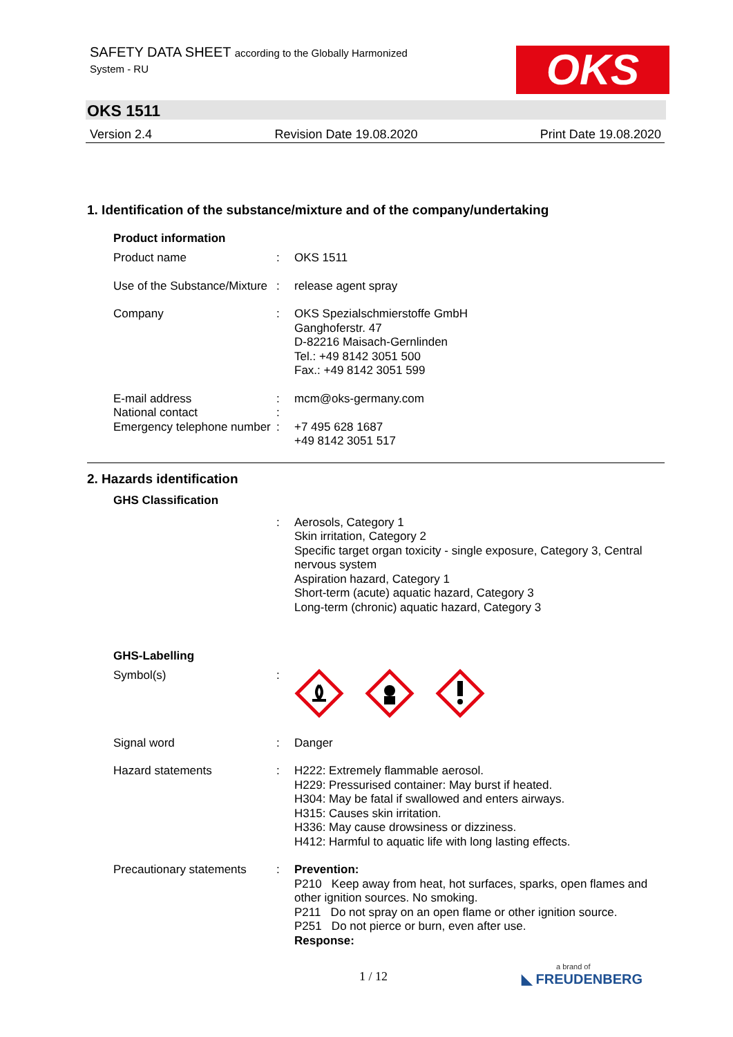SAFETY DATA SHEET according to the Globally Harmonized
System - RU
OKS
OKS 1511
Version 2.4 Revision Date 19.08.2020 Print Date 19.08.2020
1. Identification of the substance/mixture and of the company/undertaking
Product information
Product name : OKS 1511
Use of the Substance/Mixture
: release agent spray
Company : OKS Spezialschmierstoffe GmbH
Ganghoferstr. 47
D-82216 Maisach-Gernlinden
Tel.: +49 8142 3051 500
Fax.: +49 8142 3051 599
E-mail address : mcm@oks-germany.com
National contact :
Emergency telephone number
: +7 495 628 1687
+49 8142 3051 517
2. Hazards identification
GHS Classification
: Aerosols, Category 1
Skin irritation, Category 2
Specific target organ toxicity - single exposure, Category 3, Central nervous system
Aspiration hazard, Category 1
Short-term (acute) aquatic hazard, Category 3
Long-term (chronic) aquatic hazard, Category 3
GHS-Labelling
Symbol(s) :
Signal word : Danger
Hazard statements : H222: Extremely flammable aerosol.
H229: Pressurised container: May burst if heated.
H304: May be fatal if swallowed and enters airways.
H315: Causes skin irritation.
H336: May cause drowsiness or dizziness.
H412: Harmful to aquatic life with long lasting effects.
Precautionary statements
: Prevention:
P210 Keep away from heat, hot surfaces, sparks, open flames and other ignition sources. No smoking.
P211 Do not spray on an open flame or other ignition source.
P251 Do not pierce or burn, even after use.
Response:
1 / 12 a brand of
◣ FREUDENBERG